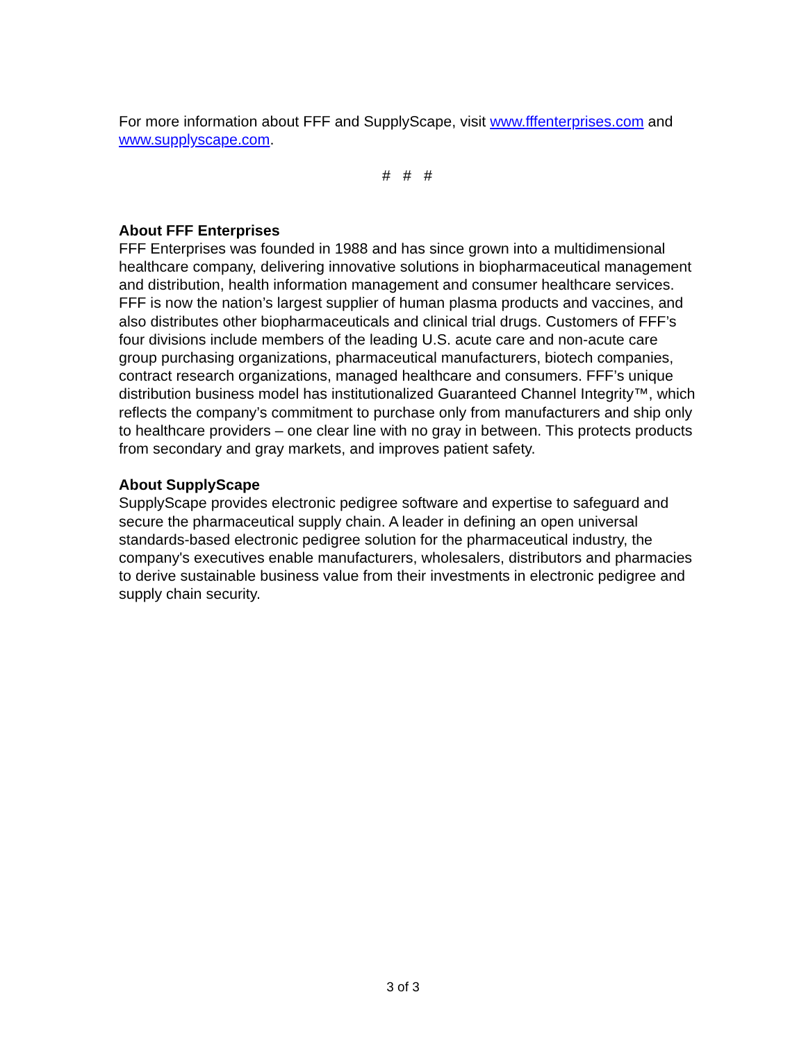For more information about FFF and SupplyScape, visit www.fffenterprises.com and www.supplyscape.com.
# # #
About FFF Enterprises
FFF Enterprises was founded in 1988 and has since grown into a multidimensional healthcare company, delivering innovative solutions in biopharmaceutical management and distribution, health information management and consumer healthcare services. FFF is now the nation’s largest supplier of human plasma products and vaccines, and also distributes other biopharmaceuticals and clinical trial drugs. Customers of FFF’s four divisions include members of the leading U.S. acute care and non-acute care group purchasing organizations, pharmaceutical manufacturers, biotech companies, contract research organizations, managed healthcare and consumers. FFF’s unique distribution business model has institutionalized Guaranteed Channel Integrity™, which reflects the company’s commitment to purchase only from manufacturers and ship only to healthcare providers – one clear line with no gray in between. This protects products from secondary and gray markets, and improves patient safety.
About SupplyScape
SupplyScape provides electronic pedigree software and expertise to safeguard and secure the pharmaceutical supply chain. A leader in defining an open universal standards-based electronic pedigree solution for the pharmaceutical industry, the company's executives enable manufacturers, wholesalers, distributors and pharmacies to derive sustainable business value from their investments in electronic pedigree and supply chain security.
3 of 3